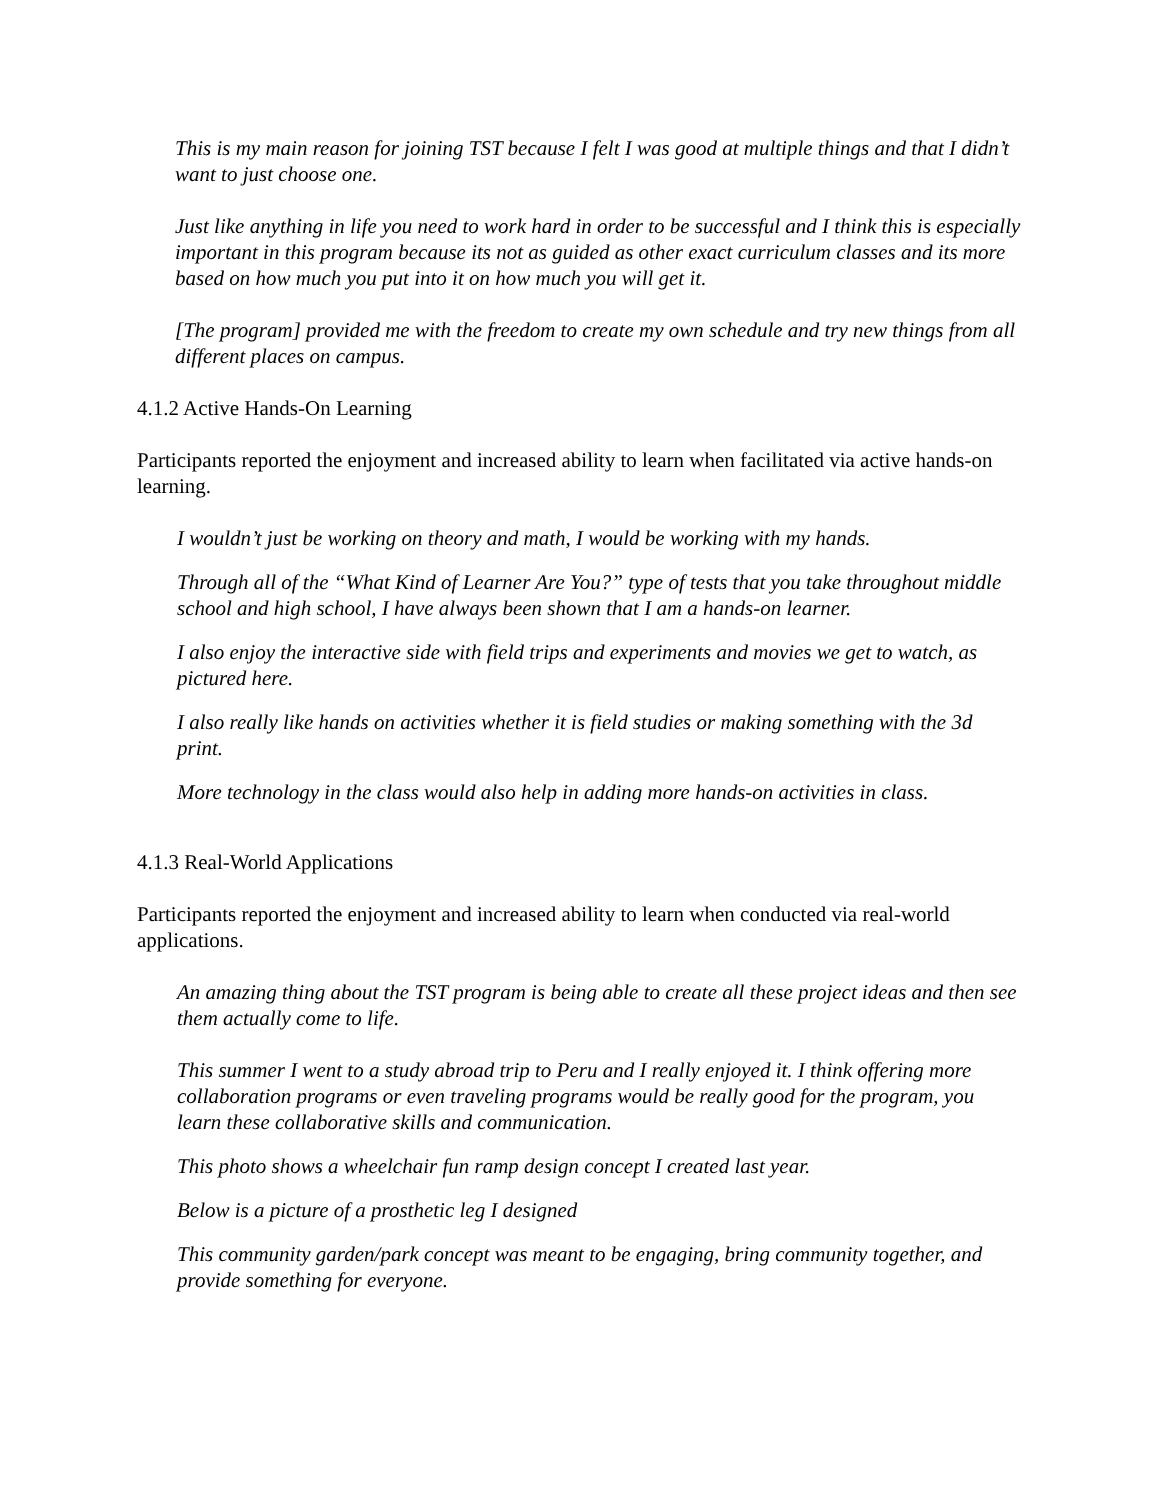This is my main reason for joining TST because I felt I was good at multiple things and that I didn’t want to just choose one.
Just like anything in life you need to work hard in order to be successful and I think this is especially important in this program because its not as guided as other exact curriculum classes and its more based on how much you put into it on how much you will get it.
[The program] provided me with the freedom to create my own schedule and try new things from all different places on campus.
4.1.2 Active Hands-On Learning
Participants reported the enjoyment and increased ability to learn when facilitated via active hands-on learning.
I wouldn’t just be working on theory and math, I would be working with my hands.
Through all of the “What Kind of Learner Are You?” type of tests that you take throughout middle school and high school, I have always been shown that I am a hands-on learner.
I also enjoy the interactive side with field trips and experiments and movies we get to watch, as pictured here.
I also really like hands on activities whether it is field studies or making something with the 3d print.
More technology in the class would also help in adding more hands-on activities in class.
4.1.3 Real-World Applications
Participants reported the enjoyment and increased ability to learn when conducted via real-world applications.
An amazing thing about the TST program is being able to create all these project ideas and then see them actually come to life.
This summer I went to a study abroad trip to Peru and I really enjoyed it. I think offering more collaboration programs or even traveling programs would be really good for the program, you learn these collaborative skills and communication.
This photo shows a wheelchair fun ramp design concept I created last year.
Below is a picture of a prosthetic leg I designed
This community garden/park concept was meant to be engaging, bring community together, and provide something for everyone.